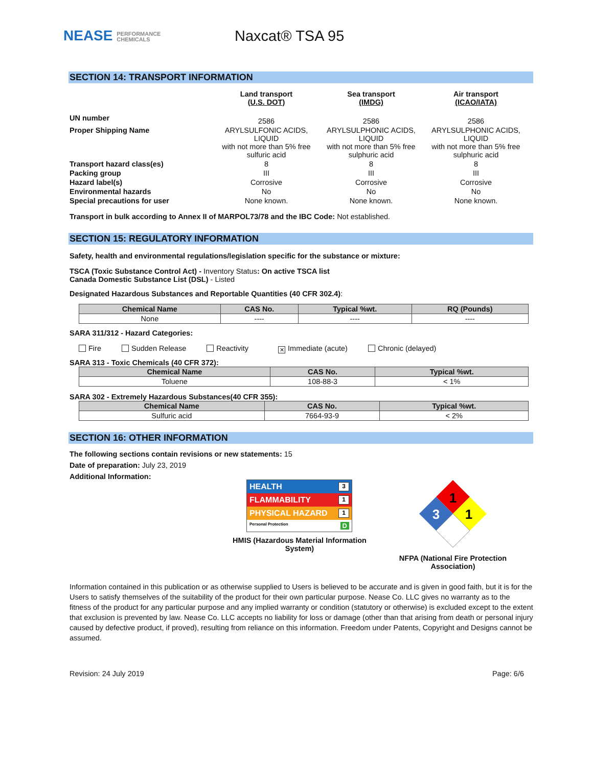NEASE PERFORMANCE
CHEMICALS
Naxcat® TSA 95
SECTION 14: TRANSPORT INFORMATION
| | Land transport (U.S. DOT) | Sea transport (IMDG) | Air transport (ICAO/IATA) |
| UN number | 2586 | 2586 | 2586 |
| Proper Shipping Name | ARYLSULFONIC ACIDS, LIQUID with not more than 5% free sulfuric acid | ARYLSULPHONIC ACIDS, LIQUID with not more than 5% free sulphuric acid | ARYLSULPHONIC ACIDS, LIQUID with not more than 5% free sulphuric acid |
| Transport hazard class(es) | 8 | 8 | 8 |
| Packing group | III | III | III |
| Hazard label(s) | Corrosive | Corrosive | Corrosive |
| Environmental hazards | No | No | No |
| Special precautions for user | None known. | None known. | None known. |
Transport in bulk according to Annex II of MARPOL73/78 and the IBC Code: Not established.
SECTION 15: REGULATORY INFORMATION
Safety, health and environmental regulations/legislation specific for the substance or mixture:
TSCA (Toxic Substance Control Act) - Inventory Status: On active TSCA list
Canada Domestic Substance List (DSL) - Listed
Designated Hazardous Substances and Reportable Quantities (40 CFR 302.4):
| Chemical Name | CAS No. | Typical %wt. | RQ (Pounds) |
| --- | --- | --- | --- |
| None | ---- | ---- | ---- |
SARA 311/312 - Hazard Categories:
Fire Sudden Release Reactivity ✕ Immediate (acute) Chronic (delayed)
SARA 313 - Toxic Chemicals (40 CFR 372):
| Chemical Name | CAS No. | Typical %wt. |
| --- | --- | --- |
| Toluene | 108-88-3 | < 1% |
SARA 302 - Extremely Hazardous Substances(40 CFR 355):
| Chemical Name | CAS No. | Typical %wt. |
| --- | --- | --- |
| Sulfuric acid | 7664-93-9 | < 2% |
SECTION 16: OTHER INFORMATION
The following sections contain revisions or new statements: 15
Date of preparation: July 23, 2019
Additional Information:
HEALTH 3
FLAMMABILITY 1
PHYSICAL HAZARD 1
Personal Protection D
HMIS (Hazardous Material Information System)
1
3
1
NFPA (National Fire Protection Association)
Information contained in this publication or as otherwise supplied to Users is believed to be accurate and is given in good faith, but it is for the Users to satisfy themselves of the suitability of the product for their own particular purpose. Nease Co. LLC gives no warranty as to the fitness of the product for any particular purpose and any implied warranty or condition (statutory or otherwise) is excluded except to the extent that exclusion is prevented by law. Nease Co. LLC accepts no liability for loss or damage (other than that arising from death or personal injury caused by defective product, if proved), resulting from reliance on this information. Freedom under Patents, Copyright and Designs cannot be assumed.
Revision: 24 July 2019 Page: 6/6